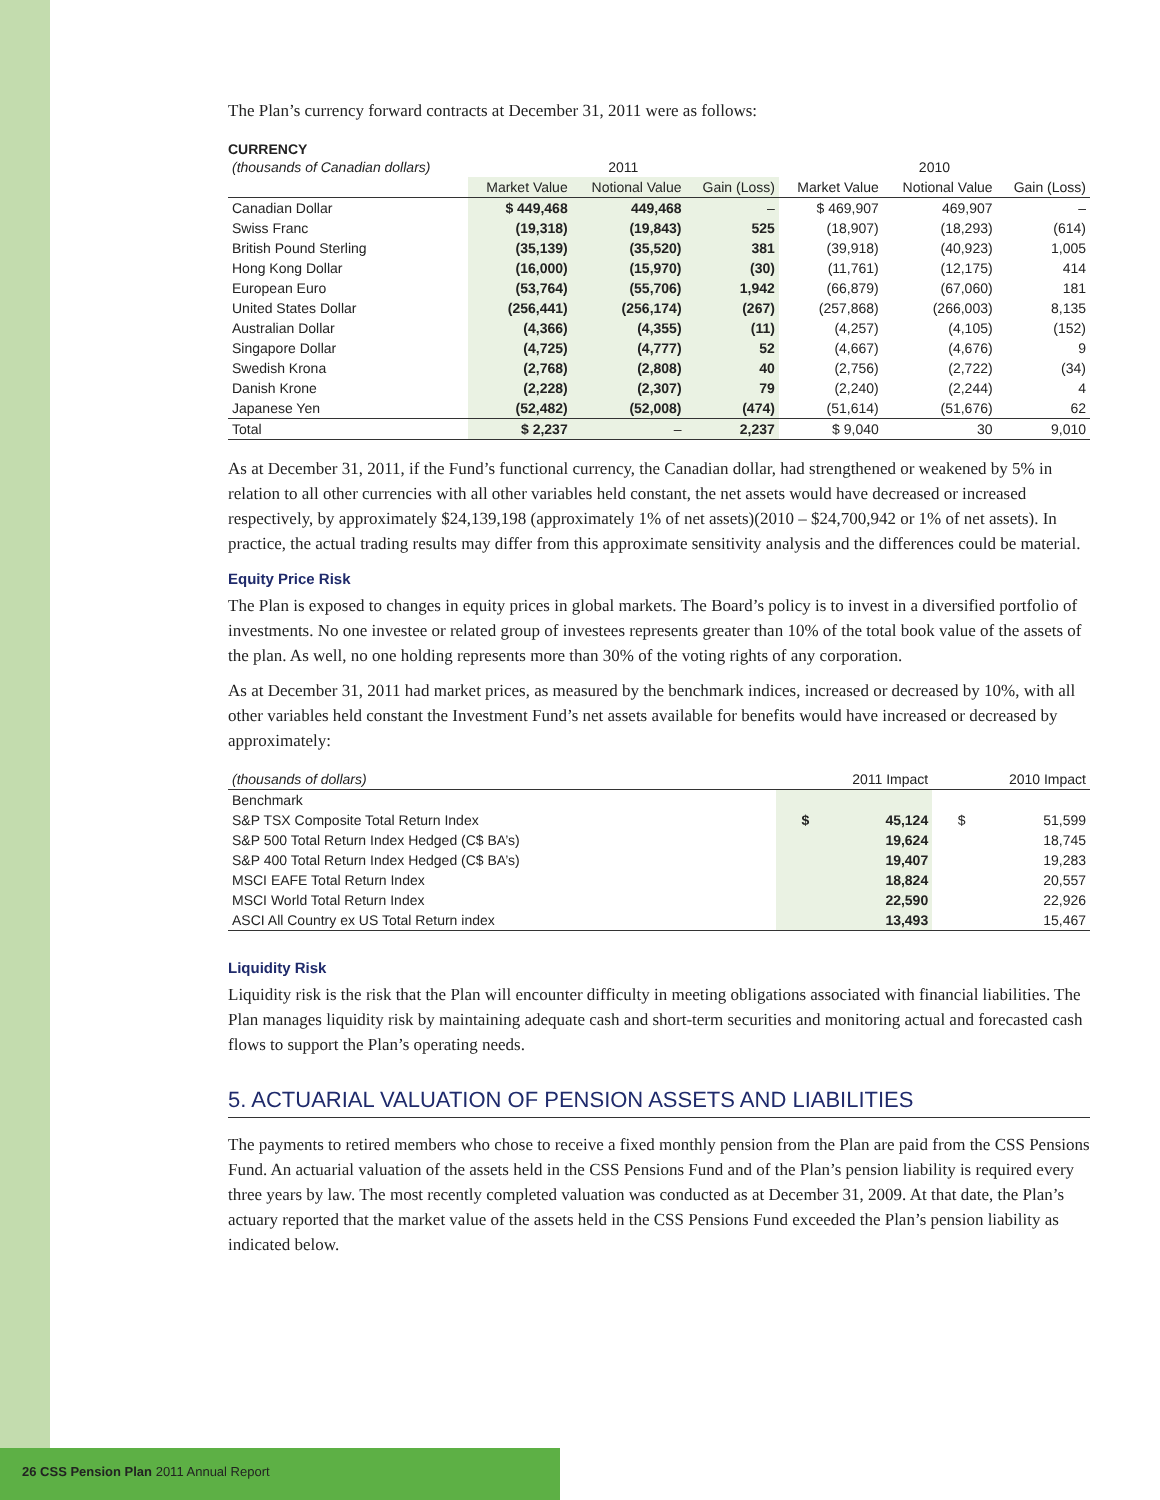The Plan’s currency forward contracts at December 31, 2011 were as follows:
CURRENCY
| (thousands of Canadian dollars) | 2011 | | | 2010 | | |
| --- | --- | --- | --- | --- | --- | --- |
| | Market Value | Notional Value | Gain (Loss) | Market Value | Notional Value | Gain (Loss) |
| Canadian Dollar | $ 449,468 | 449,468 | – | $ 469,907 | 469,907 | – |
| Swiss Franc | (19,318) | (19,843) | 525 | (18,907) | (18,293) | (614) |
| British Pound Sterling | (35,139) | (35,520) | 381 | (39,918) | (40,923) | 1,005 |
| Hong Kong Dollar | (16,000) | (15,970) | (30) | (11,761) | (12,175) | 414 |
| European Euro | (53,764) | (55,706) | 1,942 | (66,879) | (67,060) | 181 |
| United States Dollar | (256,441) | (256,174) | (267) | (257,868) | (266,003) | 8,135 |
| Australian Dollar | (4,366) | (4,355) | (11) | (4,257) | (4,105) | (152) |
| Singapore Dollar | (4,725) | (4,777) | 52 | (4,667) | (4,676) | 9 |
| Swedish Krona | (2,768) | (2,808) | 40 | (2,756) | (2,722) | (34) |
| Danish Krone | (2,228) | (2,307) | 79 | (2,240) | (2,244) | 4 |
| Japanese Yen | (52,482) | (52,008) | (474) | (51,614) | (51,676) | 62 |
| Total | $ 2,237 | – | 2,237 | $ 9,040 | 30 | 9,010 |
As at December 31, 2011, if the Fund’s functional currency, the Canadian dollar, had strengthened or weakened by 5% in relation to all other currencies with all other variables held constant, the net assets would have decreased or increased respectively, by approximately $24,139,198 (approximately 1% of net assets)(2010 – $24,700,942 or 1% of net assets). In practice, the actual trading results may differ from this approximate sensitivity analysis and the differences could be material.
Equity Price Risk
The Plan is exposed to changes in equity prices in global markets. The Board’s policy is to invest in a diversified portfolio of investments. No one investee or related group of investees represents greater than 10% of the total book value of the assets of the plan. As well, no one holding represents more than 30% of the voting rights of any corporation.
As at December 31, 2011 had market prices, as measured by the benchmark indices, increased or decreased by 10%, with all other variables held constant the Investment Fund’s net assets available for benefits would have increased or decreased by approximately:
| (thousands of dollars) | 2011 Impact | | 2010 Impact | |
| --- | --- | --- | --- | --- |
| Benchmark | | | | |
| S&P TSX Composite Total Return Index | $ | 45,124 | $ | 51,599 |
| S&P 500 Total Return Index Hedged (C$ BA’s) | | 19,624 | | 18,745 |
| S&P 400 Total Return Index Hedged (C$ BA’s) | | 19,407 | | 19,283 |
| MSCI EAFE Total Return Index | | 18,824 | | 20,557 |
| MSCI World Total Return Index | | 22,590 | | 22,926 |
| ASCI All Country ex US Total Return index | | 13,493 | | 15,467 |
Liquidity Risk
Liquidity risk is the risk that the Plan will encounter difficulty in meeting obligations associated with financial liabilities. The Plan manages liquidity risk by maintaining adequate cash and short-term securities and monitoring actual and forecasted cash flows to support the Plan’s operating needs.
5. ACTUARIAL VALUATION OF PENSION ASSETS AND LIABILITIES
The payments to retired members who chose to receive a fixed monthly pension from the Plan are paid from the CSS Pensions Fund. An actuarial valuation of the assets held in the CSS Pensions Fund and of the Plan’s pension liability is required every three years by law. The most recently completed valuation was conducted as at December 31, 2009. At that date, the Plan’s actuary reported that the market value of the assets held in the CSS Pensions Fund exceeded the Plan’s pension liability as indicated below.
26 CSS Pension Plan 2011 Annual Report